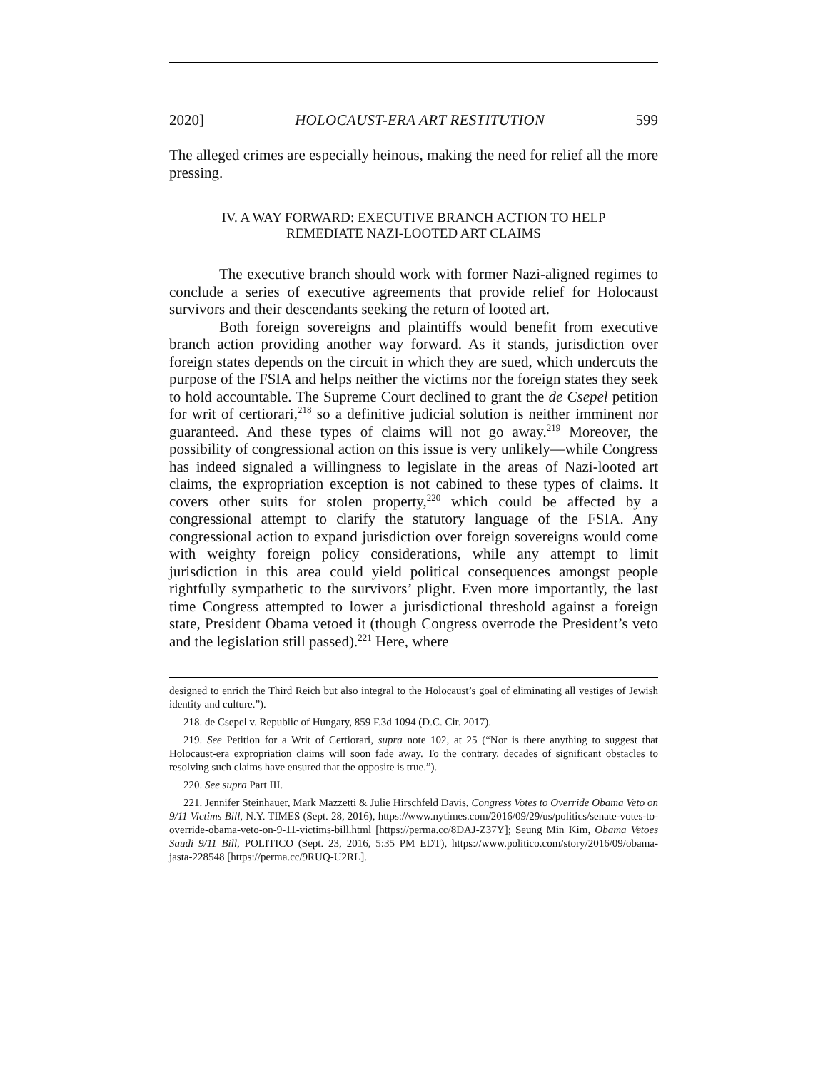2020] HOLOCAUST-ERA ART RESTITUTION 599
The alleged crimes are especially heinous, making the need for relief all the more pressing.
IV. A WAY FORWARD: EXECUTIVE BRANCH ACTION TO HELP
REMEDIATE NAZI-LOOTED ART CLAIMS
The executive branch should work with former Nazi-aligned regimes to conclude a series of executive agreements that provide relief for Holocaust survivors and their descendants seeking the return of looted art.
Both foreign sovereigns and plaintiffs would benefit from executive branch action providing another way forward. As it stands, jurisdiction over foreign states depends on the circuit in which they are sued, which undercuts the purpose of the FSIA and helps neither the victims nor the foreign states they seek to hold accountable. The Supreme Court declined to grant the de Csepel petition for writ of certiorari,<sup>218</sup> so a definitive judicial solution is neither imminent nor guaranteed. And these types of claims will not go away.<sup>219</sup> Moreover, the possibility of congressional action on this issue is very unlikely—while Congress has indeed signaled a willingness to legislate in the areas of Nazi-looted art claims, the expropriation exception is not cabined to these types of claims. It covers other suits for stolen property,<sup>220</sup> which could be affected by a congressional attempt to clarify the statutory language of the FSIA. Any congressional action to expand jurisdiction over foreign sovereigns would come with weighty foreign policy considerations, while any attempt to limit jurisdiction in this area could yield political consequences amongst people rightfully sympathetic to the survivors’ plight. Even more importantly, the last time Congress attempted to lower a jurisdictional threshold against a foreign state, President Obama vetoed it (though Congress overrode the President’s veto and the legislation still passed).<sup>221</sup> Here, where
designed to enrich the Third Reich but also integral to the Holocaust’s goal of eliminating all vestiges of Jewish identity and culture.”).
218. de Csepel v. Republic of Hungary, 859 F.3d 1094 (D.C. Cir. 2017).
219. See Petition for a Writ of Certiorari, supra note 102, at 25 (“Nor is there anything to suggest that Holocaust-era expropriation claims will soon fade away. To the contrary, decades of significant obstacles to resolving such claims have ensured that the opposite is true.”).
220. See supra Part III.
221. Jennifer Steinhauer, Mark Mazzetti & Julie Hirschfeld Davis, Congress Votes to Override Obama Veto on 9/11 Victims Bill, N.Y. TIMES (Sept. 28, 2016), https://www.nytimes.com/2016/09/29/us/politics/senate-votes-to-override-obama-veto-on-9-11-victims-bill.html [https://perma.cc/8DAJ-Z37Y]; Seung Min Kim, Obama Vetoes Saudi 9/11 Bill, POLITICO (Sept. 23, 2016, 5:35 PM EDT), https://www.politico.com/story/2016/09/obama-jasta-228548 [https://perma.cc/9RUQ-U2RL].